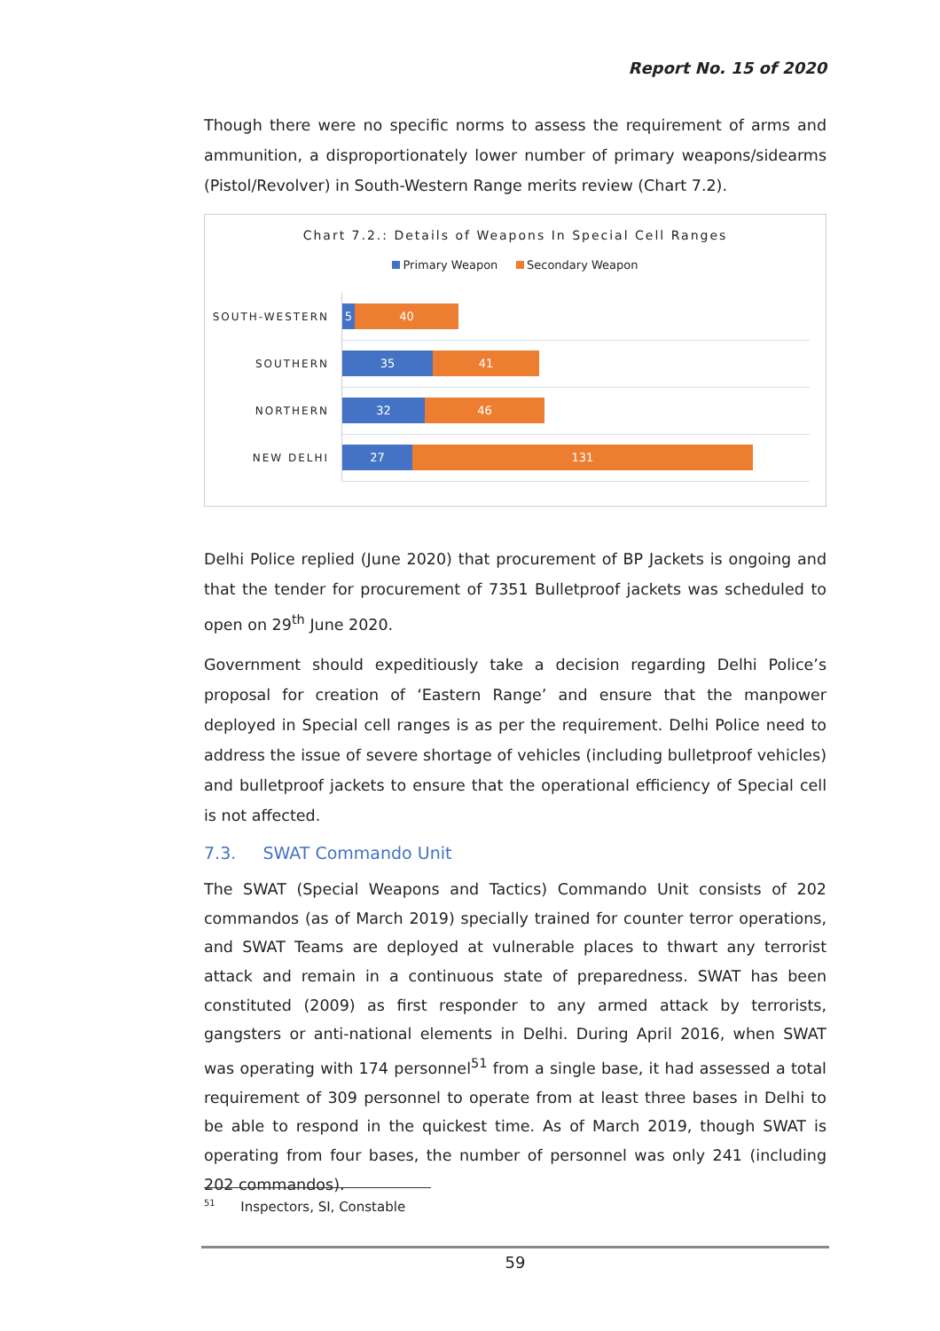Report No. 15 of 2020
Though there were no specific norms to assess the requirement of arms and ammunition, a disproportionately lower number of primary weapons/sidearms (Pistol/Revolver) in South-Western Range merits review (Chart 7.2).
Chart 7.2.: Details of Weapons In Special Cell Ranges
Primary Weapon Secondary Weapon
SOUTH-WESTERN
5 40
SOUTHERN
35 41
NORTHERN
32 46
NEW DELHI
27 131
Delhi Police replied (June 2020) that procurement of BP Jackets is ongoing and that the tender for procurement of 7351 Bulletproof jackets was scheduled to open on 29<sup>th</sup> June 2020.
Government should expeditiously take a decision regarding Delhi Police’s proposal for creation of ‘Eastern Range’ and ensure that the manpower deployed in Special cell ranges is as per the requirement. Delhi Police need to address the issue of severe shortage of vehicles (including bulletproof vehicles) and bulletproof jackets to ensure that the operational efficiency of Special cell is not affected.
7.3. SWAT Commando Unit
The SWAT (Special Weapons and Tactics) Commando Unit consists of 202 commandos (as of March 2019) specially trained for counter terror operations, and SWAT Teams are deployed at vulnerable places to thwart any terrorist attack and remain in a continuous state of preparedness. SWAT has been constituted (2009) as first responder to any armed attack by terrorists, gangsters or anti-national elements in Delhi. During April 2016, when SWAT was operating with 174 personnel<sup>51</sup> from a single base, it had assessed a total requirement of 309 personnel to operate from at least three bases in Delhi to be able to respond in the quickest time. As of March 2019, though SWAT is operating from four bases, the number of personnel was only 241 (including 202 commandos).
<sup>51</sup> Inspectors, SI, Constable
59